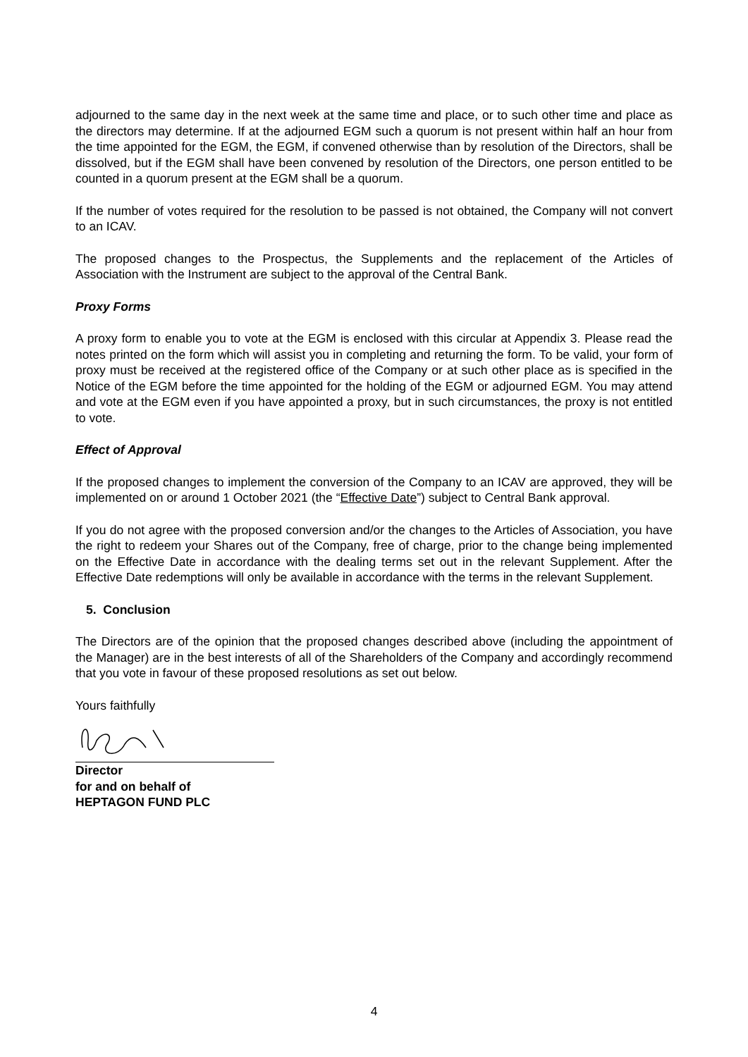adjourned to the same day in the next week at the same time and place, or to such other time and place as the directors may determine. If at the adjourned EGM such a quorum is not present within half an hour from the time appointed for the EGM, the EGM, if convened otherwise than by resolution of the Directors, shall be dissolved, but if the EGM shall have been convened by resolution of the Directors, one person entitled to be counted in a quorum present at the EGM shall be a quorum.
If the number of votes required for the resolution to be passed is not obtained, the Company will not convert to an ICAV.
The proposed changes to the Prospectus, the Supplements and the replacement of the Articles of Association with the Instrument are subject to the approval of the Central Bank.
Proxy Forms
A proxy form to enable you to vote at the EGM is enclosed with this circular at Appendix 3. Please read the notes printed on the form which will assist you in completing and returning the form. To be valid, your form of proxy must be received at the registered office of the Company or at such other place as is specified in the Notice of the EGM before the time appointed for the holding of the EGM or adjourned EGM. You may attend and vote at the EGM even if you have appointed a proxy, but in such circumstances, the proxy is not entitled to vote.
Effect of Approval
If the proposed changes to implement the conversion of the Company to an ICAV are approved, they will be implemented on or around 1 October 2021 (the “Effective Date”) subject to Central Bank approval.
If you do not agree with the proposed conversion and/or the changes to the Articles of Association, you have the right to redeem your Shares out of the Company, free of charge, prior to the change being implemented on the Effective Date in accordance with the dealing terms set out in the relevant Supplement. After the Effective Date redemptions will only be available in accordance with the terms in the relevant Supplement.
5. Conclusion
The Directors are of the opinion that the proposed changes described above (including the appointment of the Manager) are in the best interests of all of the Shareholders of the Company and accordingly recommend that you vote in favour of these proposed resolutions as set out below.
Yours faithfully
Director
for and on behalf of
HEPTAGON FUND PLC
4